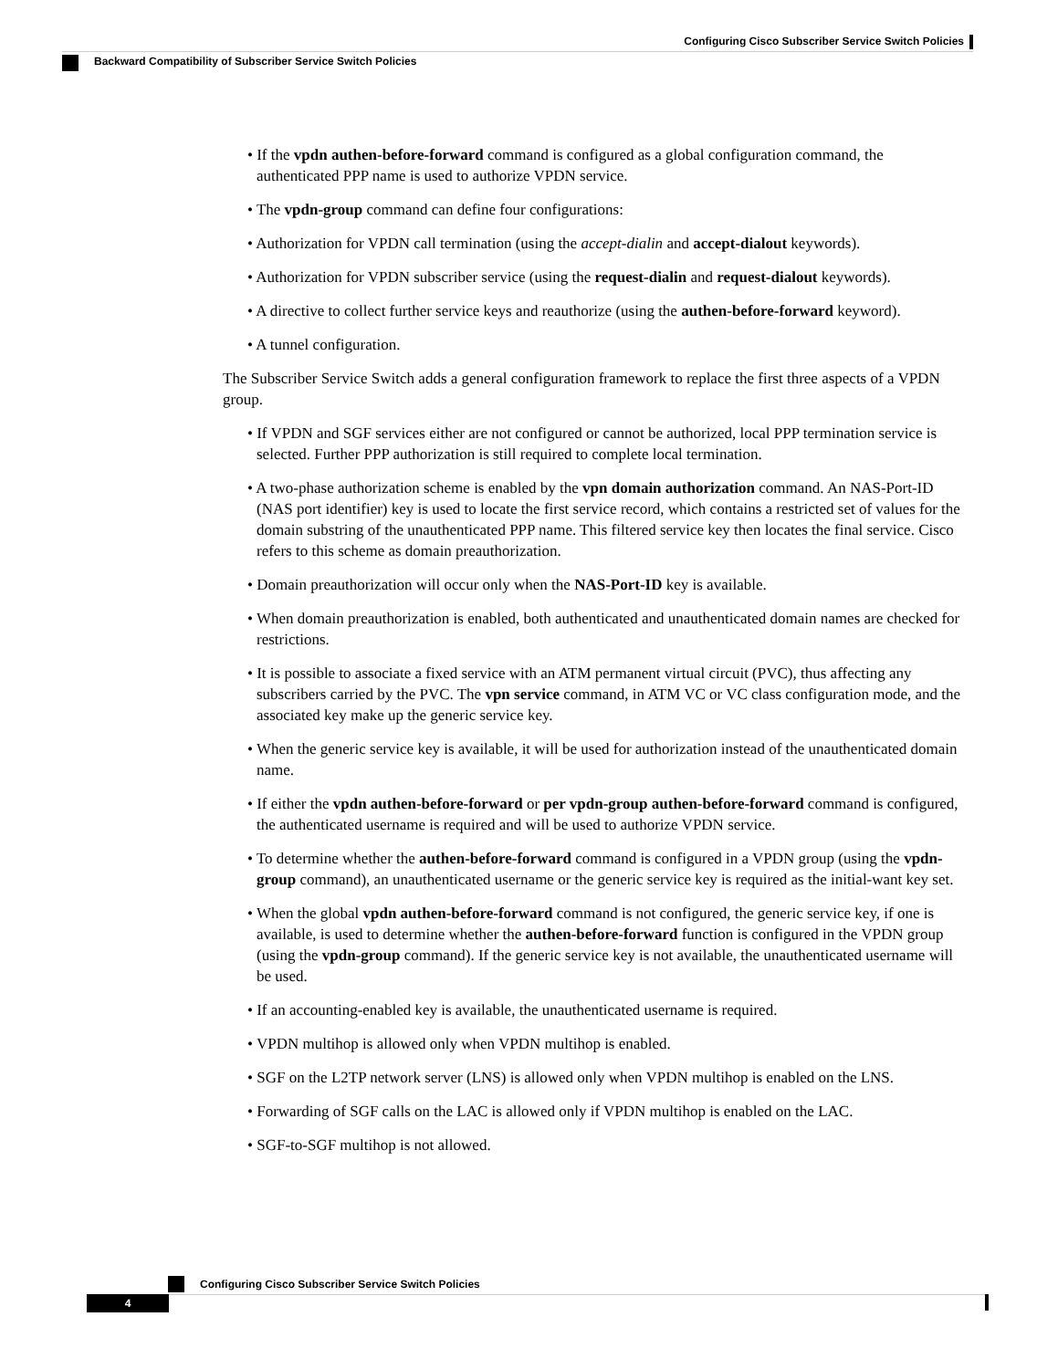Configuring Cisco Subscriber Service Switch Policies
Backward Compatibility of Subscriber Service Switch Policies
• If the vpdn authen-before-forward command is configured as a global configuration command, the authenticated PPP name is used to authorize VPDN service.
• The vpdn-group command can define four configurations:
• Authorization for VPDN call termination (using the accept-dialin and accept-dialout keywords).
• Authorization for VPDN subscriber service (using the request-dialin and request-dialout keywords).
• A directive to collect further service keys and reauthorize (using the authen-before-forward keyword).
• A tunnel configuration.
The Subscriber Service Switch adds a general configuration framework to replace the first three aspects of a VPDN group.
• If VPDN and SGF services either are not configured or cannot be authorized, local PPP termination service is selected. Further PPP authorization is still required to complete local termination.
• A two-phase authorization scheme is enabled by the vpn domain authorization command. An NAS-Port-ID (NAS port identifier) key is used to locate the first service record, which contains a restricted set of values for the domain substring of the unauthenticated PPP name. This filtered service key then locates the final service. Cisco refers to this scheme as domain preauthorization.
• Domain preauthorization will occur only when the NAS-Port-ID key is available.
• When domain preauthorization is enabled, both authenticated and unauthenticated domain names are checked for restrictions.
• It is possible to associate a fixed service with an ATM permanent virtual circuit (PVC), thus affecting any subscribers carried by the PVC. The vpn service command, in ATM VC or VC class configuration mode, and the associated key make up the generic service key.
• When the generic service key is available, it will be used for authorization instead of the unauthenticated domain name.
• If either the vpdn authen-before-forward or per vpdn-group authen-before-forward command is configured, the authenticated username is required and will be used to authorize VPDN service.
• To determine whether the authen-before-forward command is configured in a VPDN group (using the vpdn-group command), an unauthenticated username or the generic service key is required as the initial-want key set.
• When the global vpdn authen-before-forward command is not configured, the generic service key, if one is available, is used to determine whether the authen-before-forward function is configured in the VPDN group (using the vpdn-group command). If the generic service key is not available, the unauthenticated username will be used.
• If an accounting-enabled key is available, the unauthenticated username is required.
• VPDN multihop is allowed only when VPDN multihop is enabled.
• SGF on the L2TP network server (LNS) is allowed only when VPDN multihop is enabled on the LNS.
• Forwarding of SGF calls on the LAC is allowed only if VPDN multihop is enabled on the LAC.
• SGF-to-SGF multihop is not allowed.
Configuring Cisco Subscriber Service Switch Policies
4